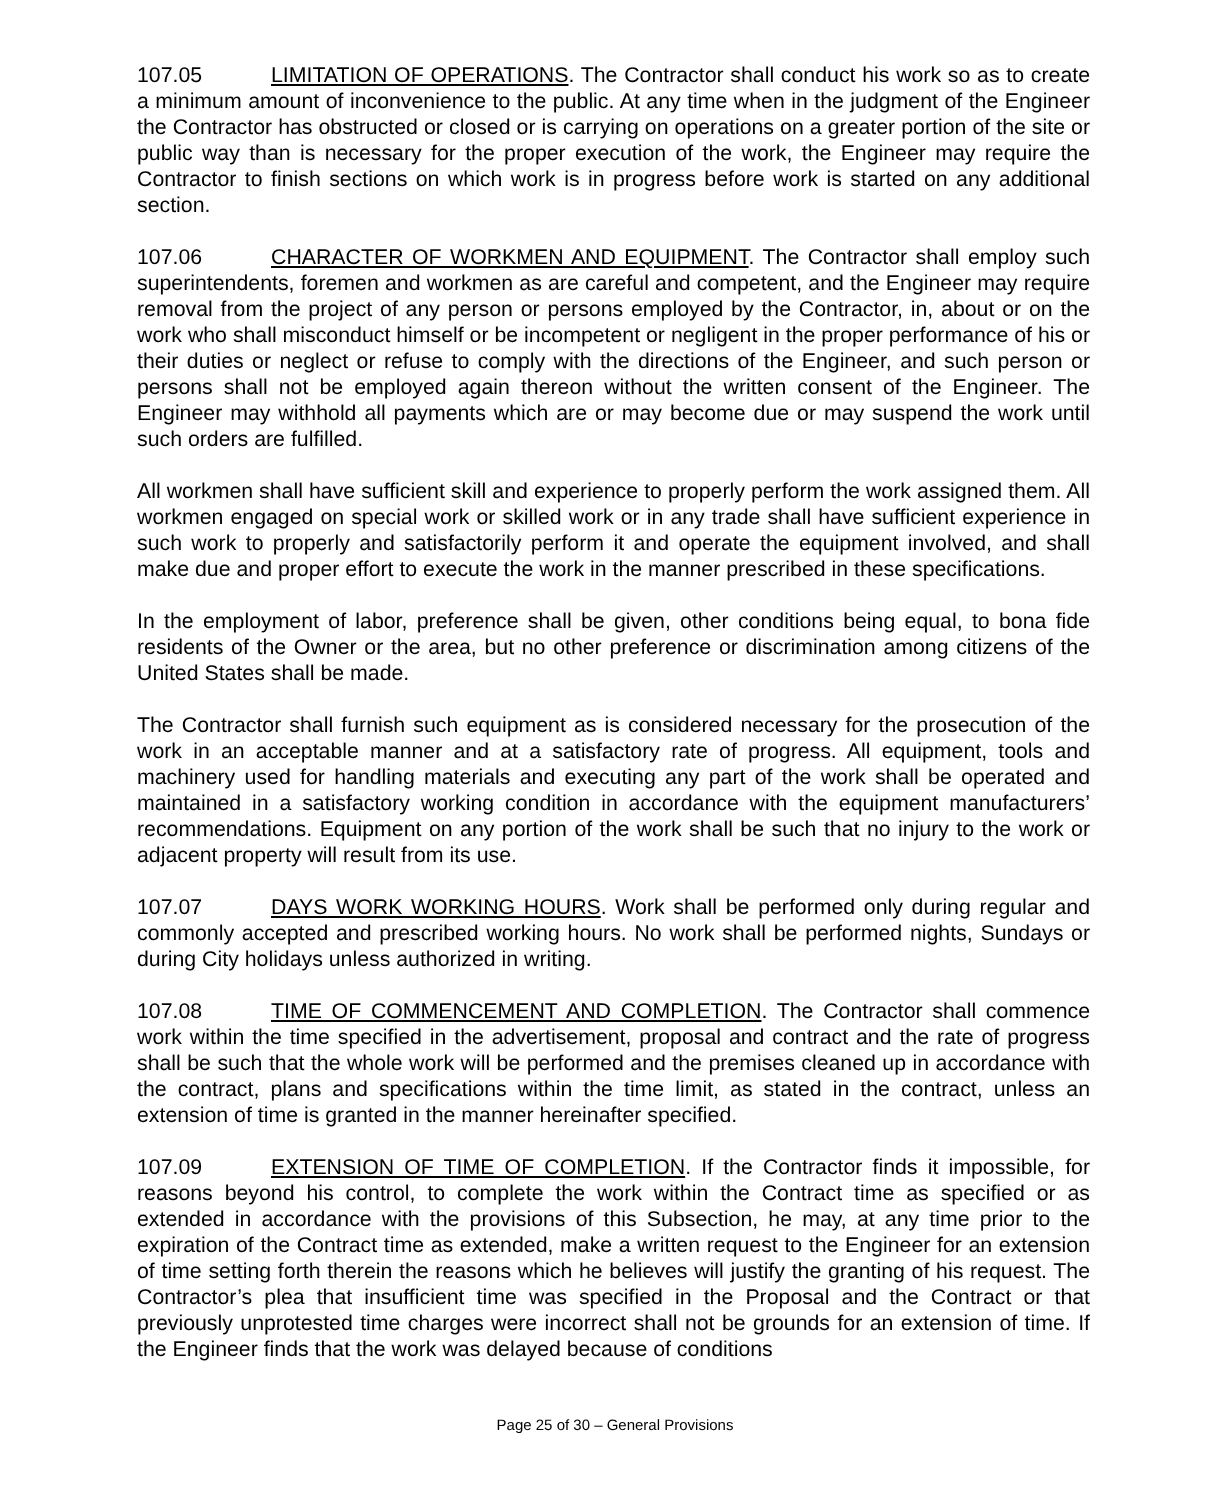107.05 LIMITATION OF OPERATIONS. The Contractor shall conduct his work so as to create a minimum amount of inconvenience to the public. At any time when in the judgment of the Engineer the Contractor has obstructed or closed or is carrying on operations on a greater portion of the site or public way than is necessary for the proper execution of the work, the Engineer may require the Contractor to finish sections on which work is in progress before work is started on any additional section.
107.06 CHARACTER OF WORKMEN AND EQUIPMENT. The Contractor shall employ such superintendents, foremen and workmen as are careful and competent, and the Engineer may require removal from the project of any person or persons employed by the Contractor, in, about or on the work who shall misconduct himself or be incompetent or negligent in the proper performance of his or their duties or neglect or refuse to comply with the directions of the Engineer, and such person or persons shall not be employed again thereon without the written consent of the Engineer. The Engineer may withhold all payments which are or may become due or may suspend the work until such orders are fulfilled.
All workmen shall have sufficient skill and experience to properly perform the work assigned them. All workmen engaged on special work or skilled work or in any trade shall have sufficient experience in such work to properly and satisfactorily perform it and operate the equipment involved, and shall make due and proper effort to execute the work in the manner prescribed in these specifications.
In the employment of labor, preference shall be given, other conditions being equal, to bona fide residents of the Owner or the area, but no other preference or discrimination among citizens of the United States shall be made.
The Contractor shall furnish such equipment as is considered necessary for the prosecution of the work in an acceptable manner and at a satisfactory rate of progress. All equipment, tools and machinery used for handling materials and executing any part of the work shall be operated and maintained in a satisfactory working condition in accordance with the equipment manufacturers’ recommendations. Equipment on any portion of the work shall be such that no injury to the work or adjacent property will result from its use.
107.07 DAYS WORK WORKING HOURS. Work shall be performed only during regular and commonly accepted and prescribed working hours. No work shall be performed nights, Sundays or during City holidays unless authorized in writing.
107.08 TIME OF COMMENCEMENT AND COMPLETION. The Contractor shall commence work within the time specified in the advertisement, proposal and contract and the rate of progress shall be such that the whole work will be performed and the premises cleaned up in accordance with the contract, plans and specifications within the time limit, as stated in the contract, unless an extension of time is granted in the manner hereinafter specified.
107.09 EXTENSION OF TIME OF COMPLETION. If the Contractor finds it impossible, for reasons beyond his control, to complete the work within the Contract time as specified or as extended in accordance with the provisions of this Subsection, he may, at any time prior to the expiration of the Contract time as extended, make a written request to the Engineer for an extension of time setting forth therein the reasons which he believes will justify the granting of his request. The Contractor’s plea that insufficient time was specified in the Proposal and the Contract or that previously unprotested time charges were incorrect shall not be grounds for an extension of time. If the Engineer finds that the work was delayed because of conditions
Page 25 of 30 – General Provisions